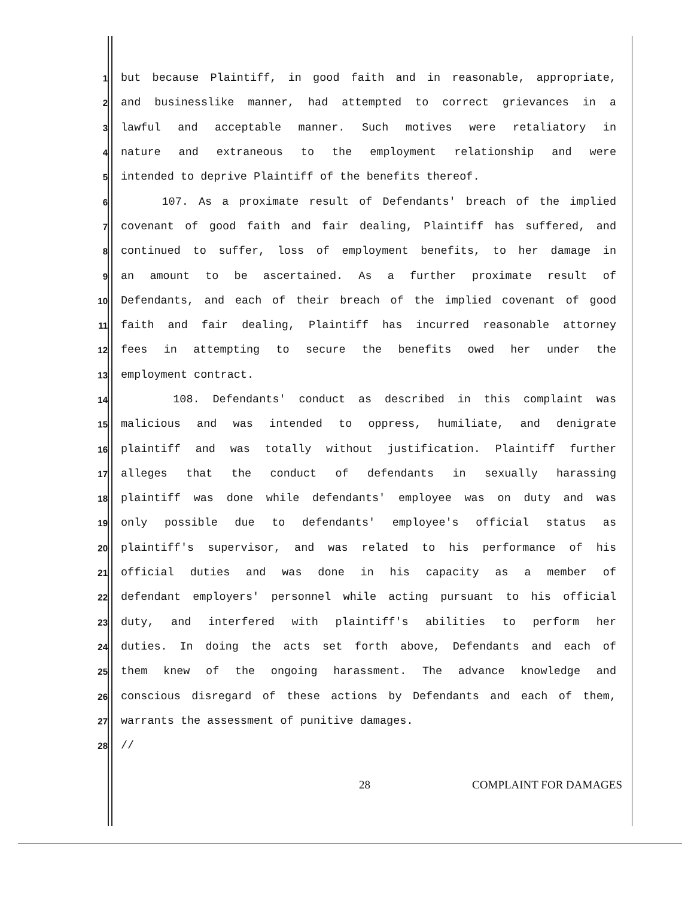1 but because Plaintiff, in good faith and in reasonable, appropriate,
2 and businesslike manner, had attempted to correct grievances in a
3 lawful and acceptable manner. Such motives were retaliatory in
4 nature and extraneous to the employment relationship and were
5 intended to deprive Plaintiff of the benefits thereof.
6 107. As a proximate result of Defendants' breach of the implied
7 covenant of good faith and fair dealing, Plaintiff has suffered, and
8 continued to suffer, loss of employment benefits, to her damage in
9 an amount to be ascertained. As a further proximate result of
10 Defendants, and each of their breach of the implied covenant of good
11 faith and fair dealing, Plaintiff has incurred reasonable attorney
12 fees in attempting to secure the benefits owed her under the
13 employment contract.
14 108. Defendants' conduct as described in this complaint was
15 malicious and was intended to oppress, humiliate, and denigrate
16 plaintiff and was totally without justification. Plaintiff further
17 alleges that the conduct of defendants in sexually harassing
18 plaintiff was done while defendants' employee was on duty and was
19 only possible due to defendants' employee's official status as
20 plaintiff's supervisor, and was related to his performance of his
21 official duties and was done in his capacity as a member of
22 defendant employers' personnel while acting pursuant to his official
23 duty, and interfered with plaintiff's abilities to perform her
24 duties. In doing the acts set forth above, Defendants and each of
25 them knew of the ongoing harassment. The advance knowledge and
26 conscious disregard of these actions by Defendants and each of them,
27 warrants the assessment of punitive damages.
28 //
28 COMPLAINT FOR DAMAGES